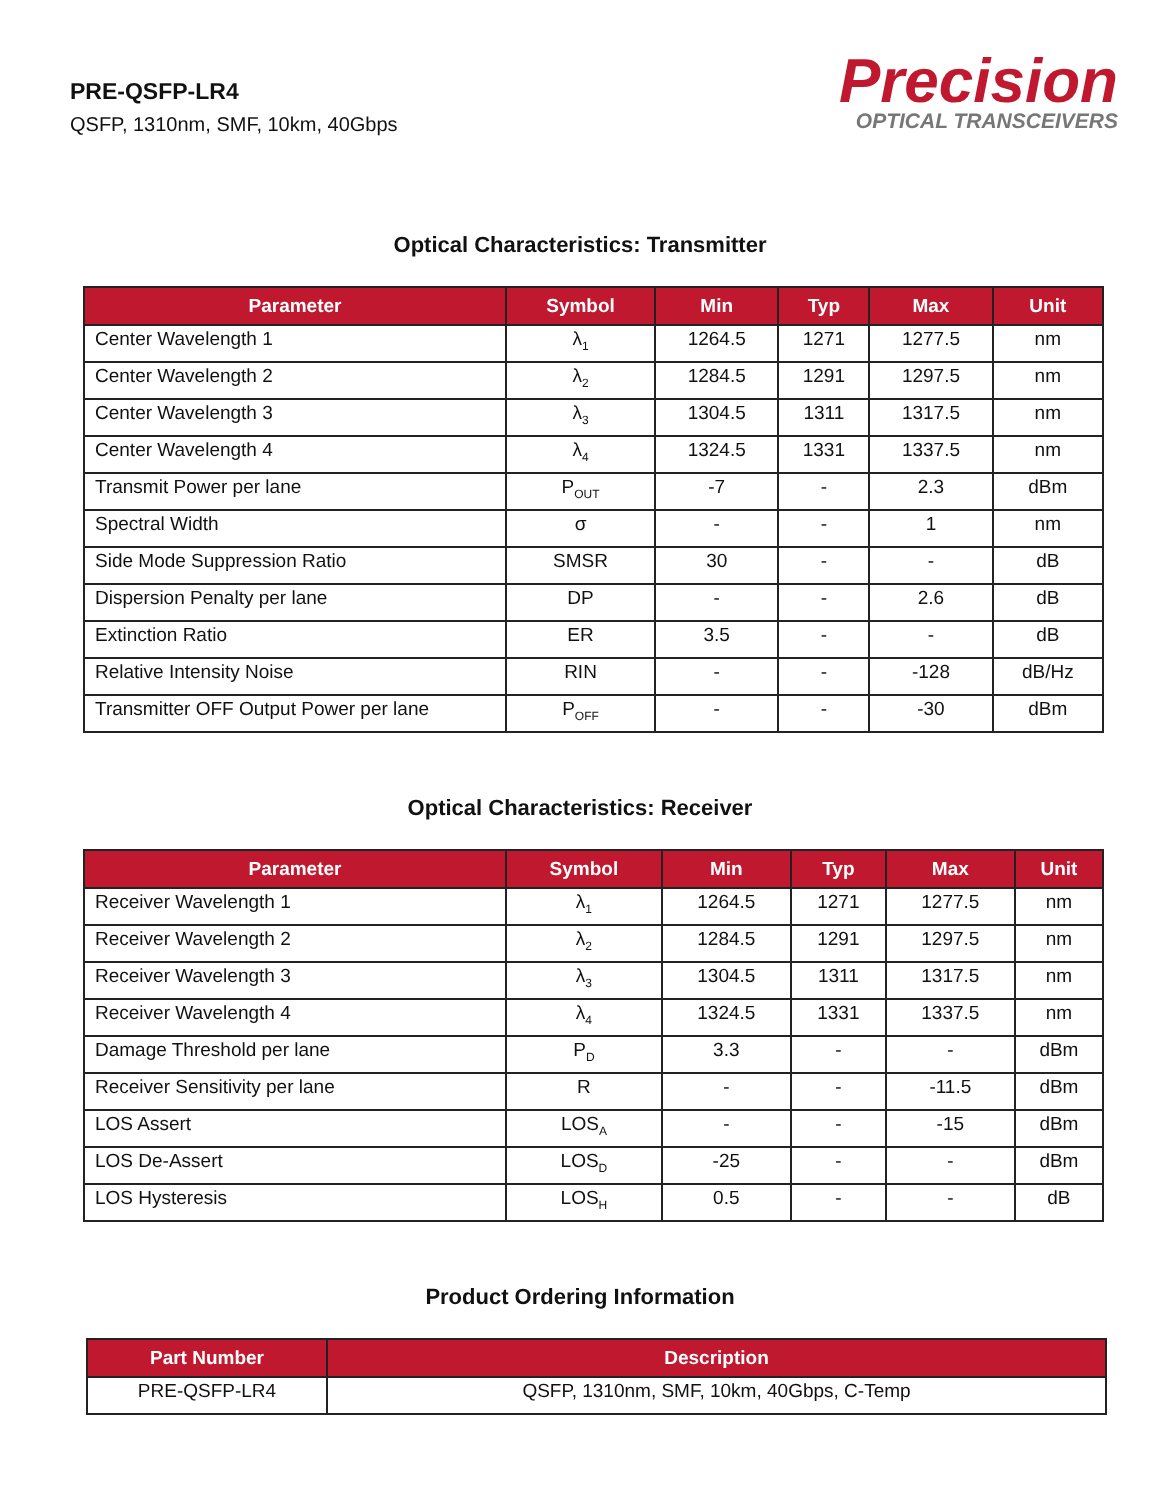PRE-QSFP-LR4
QSFP, 1310nm, SMF, 10km, 40Gbps
Precision
OPTICAL TRANSCEIVERS
Optical Characteristics: Transmitter
| Parameter | Symbol | Min | Typ | Max | Unit |
| --- | --- | --- | --- | --- | --- |
| Center Wavelength 1 | λ<sub>1</sub> | 1264.5 | 1271 | 1277.5 | nm |
| Center Wavelength 2 | λ<sub>2</sub> | 1284.5 | 1291 | 1297.5 | nm |
| Center Wavelength 3 | λ<sub>3</sub> | 1304.5 | 1311 | 1317.5 | nm |
| Center Wavelength 4 | λ<sub>4</sub> | 1324.5 | 1331 | 1337.5 | nm |
| Transmit Power per lane | P<sub>OUT</sub> | -7 | - | 2.3 | dBm |
| Spectral Width | σ | - | - | 1 | nm |
| Side Mode Suppression Ratio | SMSR | 30 | - | - | dB |
| Dispersion Penalty per lane | DP | - | - | 2.6 | dB |
| Extinction Ratio | ER | 3.5 | - | - | dB |
| Relative Intensity Noise | RIN | - | - | -128 | dB/Hz |
| Transmitter OFF Output Power per lane | P<sub>OFF</sub> | - | - | -30 | dBm |
Optical Characteristics: Receiver
| Parameter | Symbol | Min | Typ | Max | Unit |
| --- | --- | --- | --- | --- | --- |
| Receiver Wavelength 1 | λ<sub>1</sub> | 1264.5 | 1271 | 1277.5 | nm |
| Receiver Wavelength 2 | λ<sub>2</sub> | 1284.5 | 1291 | 1297.5 | nm |
| Receiver Wavelength 3 | λ<sub>3</sub> | 1304.5 | 1311 | 1317.5 | nm |
| Receiver Wavelength 4 | λ<sub>4</sub> | 1324.5 | 1331 | 1337.5 | nm |
| Damage Threshold per lane | P<sub>D</sub> | 3.3 | - | - | dBm |
| Receiver Sensitivity per lane | R | - | - | -11.5 | dBm |
| LOS Assert | LOS<sub>A</sub> | - | - | -15 | dBm |
| LOS De-Assert | LOS<sub>D</sub> | -25 | - | - | dBm |
| LOS Hysteresis | LOS<sub>H</sub> | 0.5 | - | - | dB |
Product Ordering Information
| Part Number | Description |
| --- | --- |
| PRE-QSFP-LR4 | QSFP, 1310nm, SMF, 10km, 40Gbps, C-Temp |